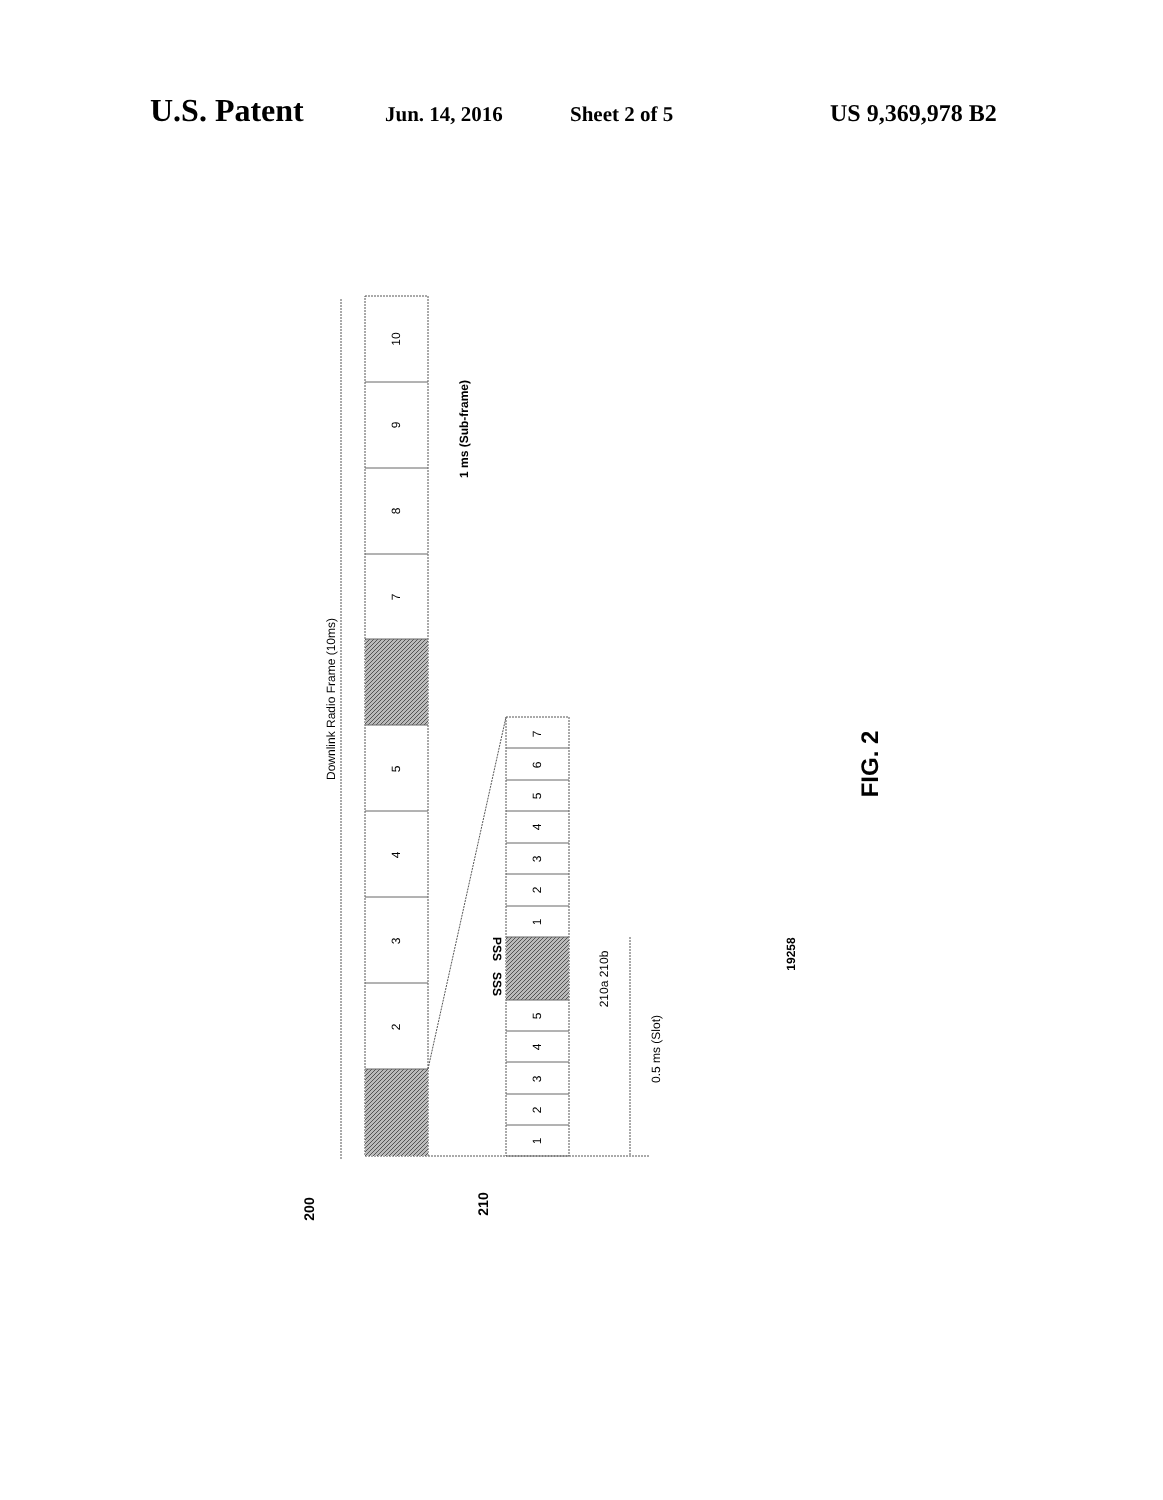U.S. Patent
Jun. 14, 2016 Sheet 2 of 5 US 9,369,978 B2
10
9
8
7
5
4
3
2
7
6
5
4
3
2
1
5
4
3
2
1
Downlink Radio Frame (10ms)
1 ms (Sub-frame)
PSS
SSS
210a 210b
0.5 ms (Slot)
200
210
19258
FIG. 2